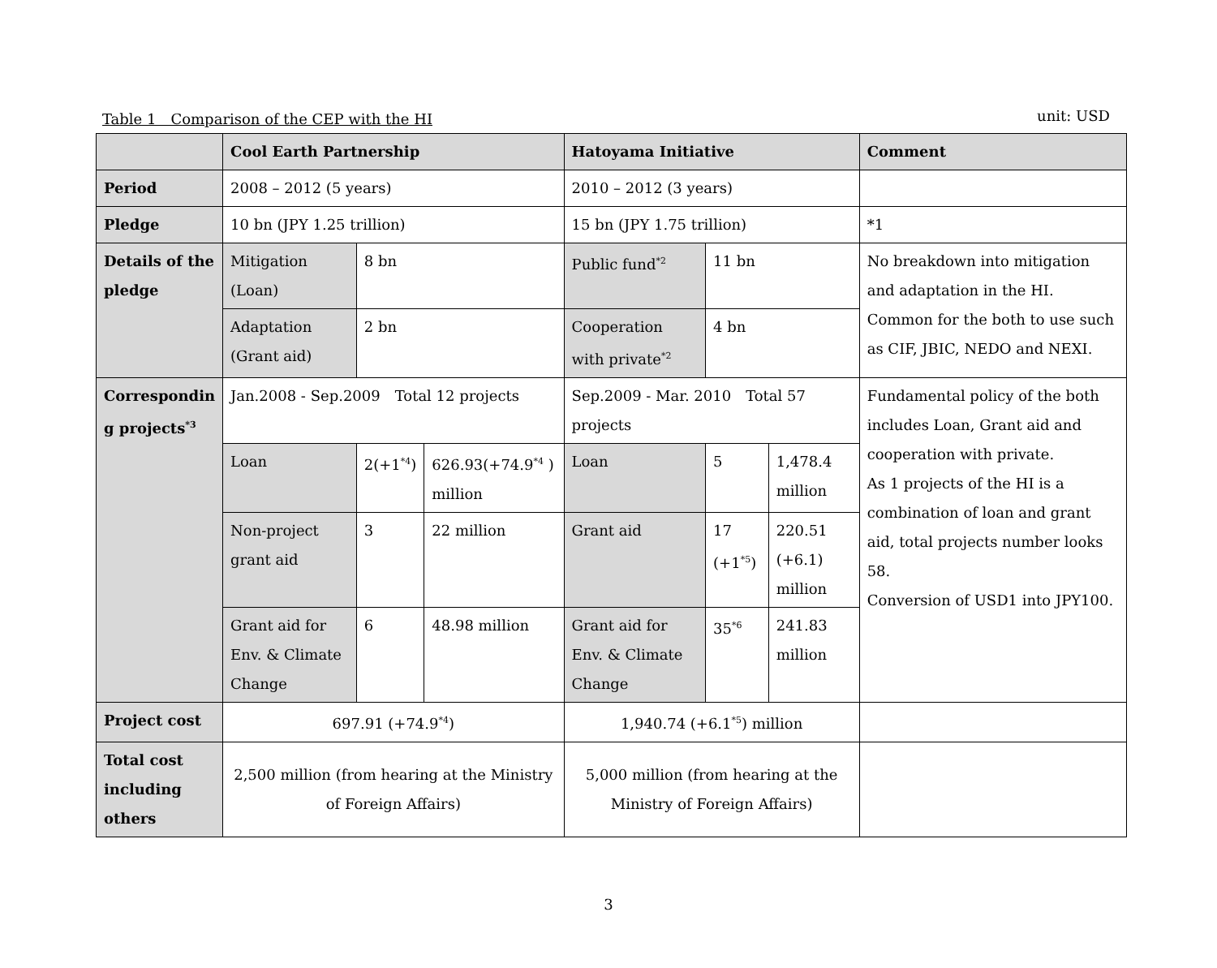Table 1　Comparison of the CEP with the HI unit: USD
| | Cool Earth Partnership | | | Hatoyama Initiative | | | Comment |
| --- | --- | --- | --- | --- | --- | --- | --- |
| Period | 2008 – 2012 (5 years) | | | 2010 – 2012 (3 years) | | | |
| Pledge | 10 bn (JPY 1.25 trillion) | | | 15 bn (JPY 1.75 trillion) | | | *1 |
| Details of the pledge | Mitigation (Loan) | 8 bn | | Public fund<sup>*2</sup> | 11 bn | | No breakdown into mitigation and adaptation in the HI. Common for the both to use such as CIF, JBIC, NEDO and NEXI. |
| | Adaptation (Grant aid) | 2 bn | | Cooperation with private<sup>*2</sup> | 4 bn | | |
| Correspondin g projects<sup>*3</sup> | Jan.2008 - Sep.2009 Total 12 projects | | | Sep.2009 - Mar. 2010 Total 57 projects | | | Fundamental policy of the both includes Loan, Grant aid and cooperation with private. As 1 projects of the HI is a combination of loan and grant aid, total projects number looks 58. Conversion of USD1 into JPY100. |
| | Loan | 2(+1<sup>*4</sup>) | 626.93(+74.9<sup>*4</sup> ) million | Loan | 5 | 1,478.4 million | |
| | Non-project grant aid | 3 | 22 million | Grant aid | 17 (+1<sup>*5</sup>) | 220.51 (+6.1) million | |
| | Grant aid for Env. & Climate Change | 6 | 48.98 million | Grant aid for Env. & Climate Change | 35<sup>*6</sup> | 241.83 million | |
| Project cost | 697.91 (+74.9<sup>*4</sup>) | | | 1,940.74 (+6.1<sup>*5</sup>) million | | | |
| Total cost including others | 2,500 million (from hearing at the Ministry of Foreign Affairs) | | | 5,000 million (from hearing at the Ministry of Foreign Affairs) | | | |
3